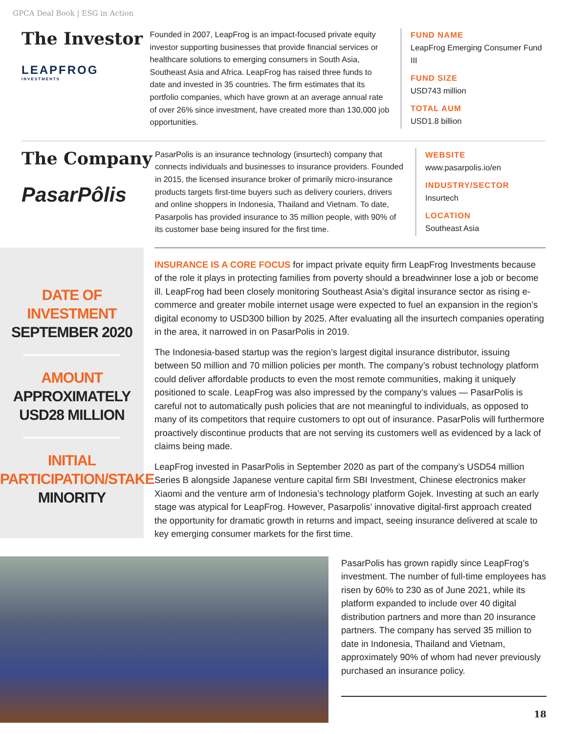GPCA Deal Book | ESG in Action
The Investor
LEAPFROG
INVESTMENTS
Founded in 2007, LeapFrog is an impact-focused private equity investor supporting businesses that provide financial services or healthcare solutions to emerging consumers in South Asia, Southeast Asia and Africa. LeapFrog has raised three funds to date and invested in 35 countries. The firm estimates that its portfolio companies, which have grown at an average annual rate of over 26% since investment, have created more than 130,000 job opportunities.
FUND NAME
LeapFrog Emerging Consumer Fund III
FUND SIZE
USD743 million
TOTAL AUM
USD1.8 billion
The Company
PasarPôlis
PasarPolis is an insurance technology (insurtech) company that connects individuals and businesses to insurance providers. Founded in 2015, the licensed insurance broker of primarily micro-insurance products targets first-time buyers such as delivery couriers, drivers and online shoppers in Indonesia, Thailand and Vietnam. To date, Pasarpolis has provided insurance to 35 million people, with 90% of its customer base being insured for the first time.
WEBSITE
www.pasarpolis.io/en
INDUSTRY/SECTOR
Insurtech
LOCATION
Southeast Asia
DATE OF INVESTMENT
SEPTEMBER 2020
AMOUNT
APPROXIMATELY
USD28 MILLION
INITIAL
PARTICIPATION/STAKE
MINORITY
INSURANCE IS A CORE FOCUS for impact private equity firm LeapFrog Investments because of the role it plays in protecting families from poverty should a breadwinner lose a job or become ill. LeapFrog had been closely monitoring Southeast Asia’s digital insurance sector as rising e-commerce and greater mobile internet usage were expected to fuel an expansion in the region’s digital economy to USD300 billion by 2025. After evaluating all the insurtech companies operating in the area, it narrowed in on PasarPolis in 2019.
The Indonesia-based startup was the region’s largest digital insurance distributor, issuing between 50 million and 70 million policies per month. The company’s robust technology platform could deliver affordable products to even the most remote communities, making it uniquely positioned to scale. LeapFrog was also impressed by the company’s values — PasarPolis is careful not to automatically push policies that are not meaningful to individuals, as opposed to many of its competitors that require customers to opt out of insurance. PasarPolis will furthermore proactively discontinue products that are not serving its customers well as evidenced by a lack of claims being made.
LeapFrog invested in PasarPolis in September 2020 as part of the company’s USD54 million Series B alongside Japanese venture capital firm SBI Investment, Chinese electronics maker Xiaomi and the venture arm of Indonesia’s technology platform Gojek. Investing at such an early stage was atypical for LeapFrog. However, Pasarpolis’ innovative digital-first approach created the opportunity for dramatic growth in returns and impact, seeing insurance delivered at scale to key emerging consumer markets for the first time.
PasarPolis has grown rapidly since LeapFrog’s investment. The number of full-time employees has risen by 60% to 230 as of June 2021, while its platform expanded to include over 40 digital distribution partners and more than 20 insurance partners. The company has served 35 million to date in Indonesia, Thailand and Vietnam, approximately 90% of whom had never previously purchased an insurance policy.
18